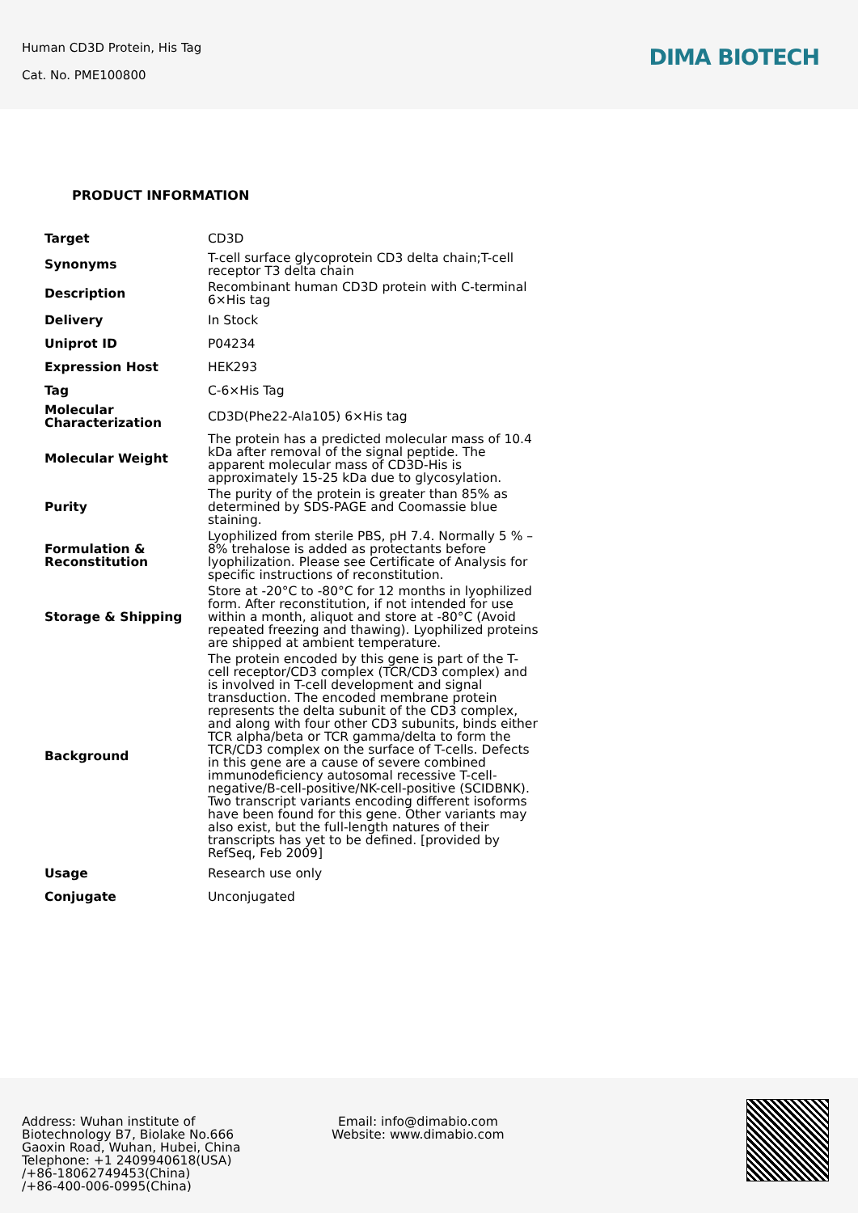Human CD3D Protein, His Tag
Cat. No. PME100800
DIMA BIOTECH
PRODUCT INFORMATION
| Target | CD3D |
| Synonyms | T-cell surface glycoprotein CD3 delta chain;T-cell receptor T3 delta chain |
| Description | Recombinant human CD3D protein with C-terminal 6×His tag |
| Delivery | In Stock |
| Uniprot ID | P04234 |
| Expression Host | HEK293 |
| Tag | C-6×His Tag |
| Molecular Characterization | CD3D(Phe22-Ala105) 6×His tag |
| Molecular Weight | The protein has a predicted molecular mass of 10.4 kDa after removal of the signal peptide. The apparent molecular mass of CD3D-His is approximately 15-25 kDa due to glycosylation. |
| Purity | The purity of the protein is greater than 85% as determined by SDS-PAGE and Coomassie blue staining. |
| Formulation & Reconstitution | Lyophilized from sterile PBS, pH 7.4. Normally 5 % – 8% trehalose is added as protectants before lyophilization. Please see Certificate of Analysis for specific instructions of reconstitution. |
| Storage & Shipping | Store at -20°C to -80°C for 12 months in lyophilized form. After reconstitution, if not intended for use within a month, aliquot and store at -80°C (Avoid repeated freezing and thawing). Lyophilized proteins are shipped at ambient temperature. |
| Background | The protein encoded by this gene is part of the T-cell receptor/CD3 complex (TCR/CD3 complex) and is involved in T-cell development and signal transduction. The encoded membrane protein represents the delta subunit of the CD3 complex, and along with four other CD3 subunits, binds either TCR alpha/beta or TCR gamma/delta to form the TCR/CD3 complex on the surface of T-cells. Defects in this gene are a cause of severe combined immunodeficiency autosomal recessive T-cell-negative/B-cell-positive/NK-cell-positive (SCIDBNK). Two transcript variants encoding different isoforms have been found for this gene. Other variants may also exist, but the full-length natures of their transcripts has yet to be defined. [provided by RefSeq, Feb 2009] |
| Usage | Research use only |
| Conjugate | Unconjugated |
Address: Wuhan institute of
Biotechnology B7, Biolake No.666
Gaoxin Road, Wuhan, Hubei, China
Telephone: +1 2409940618(USA)
/+86-18062749453(China)
/+86-400-006-0995(China)
Email: info@dimabio.com
Website: www.dimabio.com